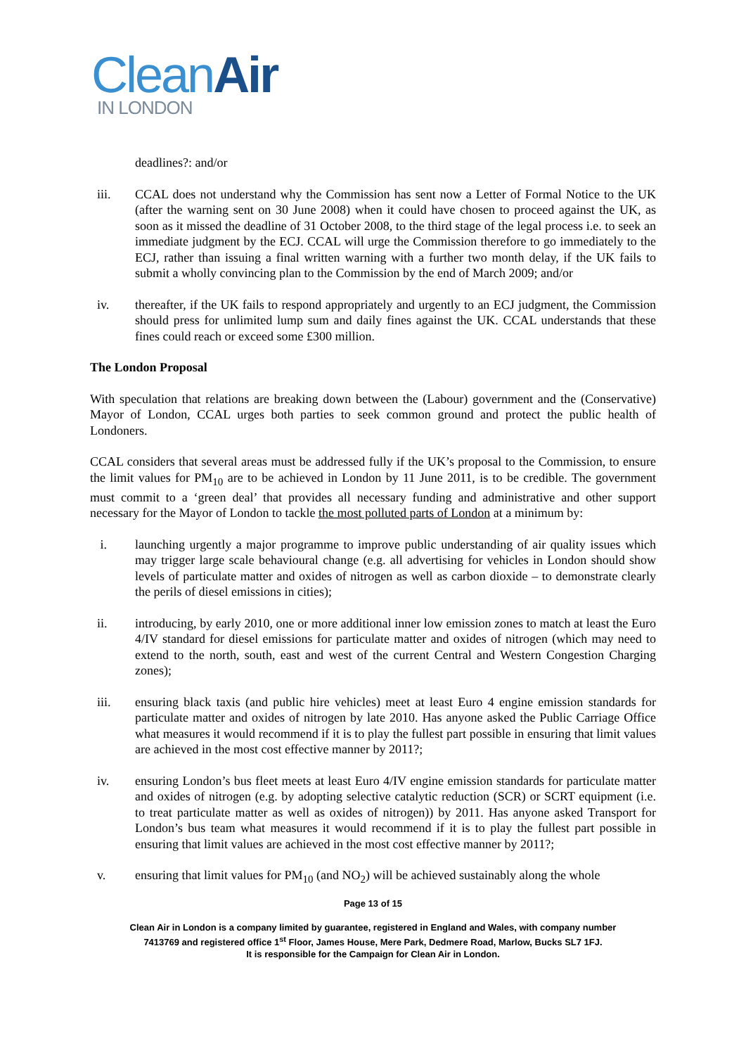CleanAir
IN LONDON
deadlines?: and/or
iii. CCAL does not understand why the Commission has sent now a Letter of Formal Notice to the UK (after the warning sent on 30 June 2008) when it could have chosen to proceed against the UK, as soon as it missed the deadline of 31 October 2008, to the third stage of the legal process i.e. to seek an immediate judgment by the ECJ. CCAL will urge the Commission therefore to go immediately to the ECJ, rather than issuing a final written warning with a further two month delay, if the UK fails to submit a wholly convincing plan to the Commission by the end of March 2009; and/or
iv. thereafter, if the UK fails to respond appropriately and urgently to an ECJ judgment, the Commission should press for unlimited lump sum and daily fines against the UK. CCAL understands that these fines could reach or exceed some £300 million.
The London Proposal
With speculation that relations are breaking down between the (Labour) government and the (Conservative) Mayor of London, CCAL urges both parties to seek common ground and protect the public health of Londoners.
CCAL considers that several areas must be addressed fully if the UK’s proposal to the Commission, to ensure the limit values for PM<sub>10</sub> are to be achieved in London by 11 June 2011, is to be credible. The government must commit to a ‘green deal’ that provides all necessary funding and administrative and other support necessary for the Mayor of London to tackle the most polluted parts of London at a minimum by:
i. launching urgently a major programme to improve public understanding of air quality issues which may trigger large scale behavioural change (e.g. all advertising for vehicles in London should show levels of particulate matter and oxides of nitrogen as well as carbon dioxide – to demonstrate clearly the perils of diesel emissions in cities);
ii. introducing, by early 2010, one or more additional inner low emission zones to match at least the Euro 4/IV standard for diesel emissions for particulate matter and oxides of nitrogen (which may need to extend to the north, south, east and west of the current Central and Western Congestion Charging zones);
iii. ensuring black taxis (and public hire vehicles) meet at least Euro 4 engine emission standards for particulate matter and oxides of nitrogen by late 2010. Has anyone asked the Public Carriage Office what measures it would recommend if it is to play the fullest part possible in ensuring that limit values are achieved in the most cost effective manner by 2011?;
iv. ensuring London’s bus fleet meets at least Euro 4/IV engine emission standards for particulate matter and oxides of nitrogen (e.g. by adopting selective catalytic reduction (SCR) or SCRT equipment (i.e. to treat particulate matter as well as oxides of nitrogen)) by 2011. Has anyone asked Transport for London’s bus team what measures it would recommend if it is to play the fullest part possible in ensuring that limit values are achieved in the most cost effective manner by 2011?;
v. ensuring that limit values for PM<sub>10</sub> (and NO<sub>2</sub>) will be achieved sustainably along the whole
Page 13 of 15
Clean Air in London is a company limited by guarantee, registered in England and Wales, with company number
7413769 and registered office 1<sup>st</sup> Floor, James House, Mere Park, Dedmere Road, Marlow, Bucks SL7 1FJ.
It is responsible for the Campaign for Clean Air in London.